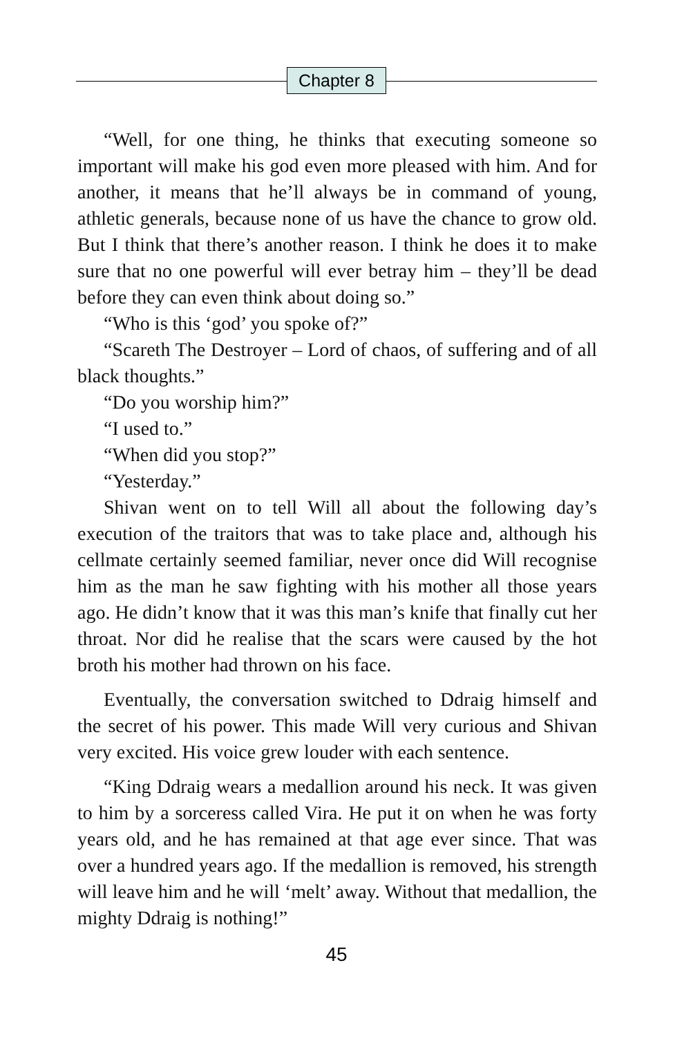Chapter 8
“Well, for one thing, he thinks that executing someone so important will make his god even more pleased with him. And for another, it means that he’ll always be in command of young, athletic generals, because none of us have the chance to grow old. But I think that there’s another reason. I think he does it to make sure that no one powerful will ever betray him – they’ll be dead before they can even think about doing so.”
“Who is this ‘god’ you spoke of?”
“Scareth The Destroyer – Lord of chaos, of suffering and of all black thoughts.”
“Do you worship him?”
“I used to.”
“When did you stop?”
“Yesterday.”
Shivan went on to tell Will all about the following day’s execution of the traitors that was to take place and, although his cellmate certainly seemed familiar, never once did Will recognise him as the man he saw fighting with his mother all those years ago. He didn’t know that it was this man’s knife that finally cut her throat. Nor did he realise that the scars were caused by the hot broth his mother had thrown on his face.
Eventually, the conversation switched to Ddraig himself and the secret of his power. This made Will very curious and Shivan very excited. His voice grew louder with each sentence.
“King Ddraig wears a medallion around his neck. It was given to him by a sorceress called Vira. He put it on when he was forty years old, and he has remained at that age ever since. That was over a hundred years ago. If the medallion is removed, his strength will leave him and he will ‘melt’ away. Without that medallion, the mighty Ddraig is nothing!”
45